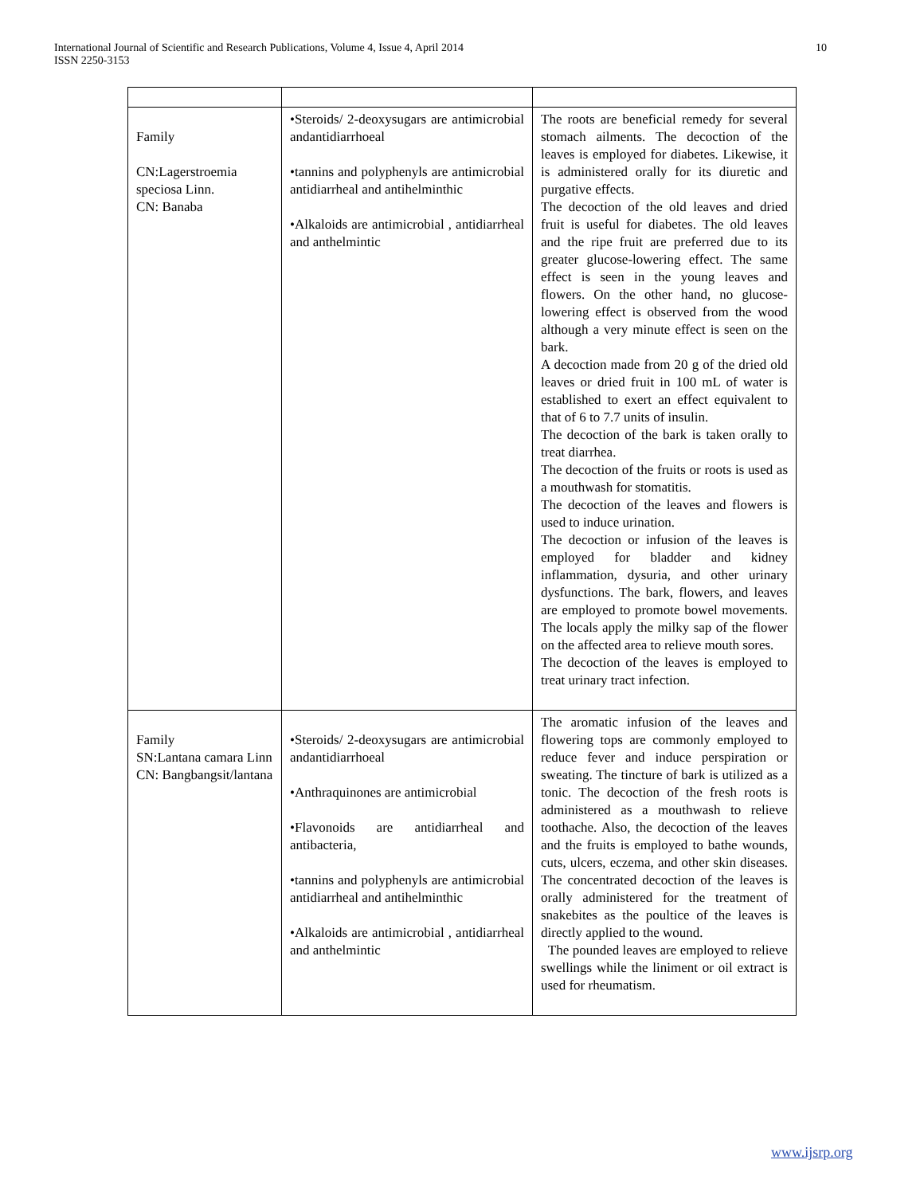International Journal of Scientific and Research Publications, Volume 4, Issue 4, April 2014
ISSN 2250-3153
10
| Family CN:Lagerstroemia speciosa Linn. CN: Banaba | •Steroids/ 2-deoxysugars are antimicrobial andantidiarrhoeal •tannins and polyphenyls are antimicrobial antidiarrheal and antihelminthic •Alkaloids are antimicrobial , antidiarrheal and anthelmintic | The roots are beneficial remedy for several stomach ailments. The decoction of the leaves is employed for diabetes. Likewise, it is administered orally for its diuretic and purgative effects. The decoction of the old leaves and dried fruit is useful for diabetes. The old leaves and the ripe fruit are preferred due to its greater glucose-lowering effect. The same effect is seen in the young leaves and flowers. On the other hand, no glucose-lowering effect is observed from the wood although a very minute effect is seen on the bark. A decoction made from 20 g of the dried old leaves or dried fruit in 100 mL of water is established to exert an effect equivalent to that of 6 to 7.7 units of insulin. The decoction of the bark is taken orally to treat diarrhea. The decoction of the fruits or roots is used as a mouthwash for stomatitis. The decoction of the leaves and flowers is used to induce urination. The decoction or infusion of the leaves is employed for bladder and kidney inflammation, dysuria, and other urinary dysfunctions. The bark, flowers, and leaves are employed to promote bowel movements. The locals apply the milky sap of the flower on the affected area to relieve mouth sores. The decoction of the leaves is employed to treat urinary tract infection. |
| Family SN:Lantana camara Linn CN: Bangbangsit/lantana | •Steroids/ 2-deoxysugars are antimicrobial andantidiarrhoeal •Anthraquinones are antimicrobial •Flavonoids are antidiarrheal and antibacteria, •tannins and polyphenyls are antimicrobial antidiarrheal and antihelminthic •Alkaloids are antimicrobial , antidiarrheal and anthelmintic | The aromatic infusion of the leaves and flowering tops are commonly employed to reduce fever and induce perspiration or sweating. The tincture of bark is utilized as a tonic. The decoction of the fresh roots is administered as a mouthwash to relieve toothache. Also, the decoction of the leaves and the fruits is employed to bathe wounds, cuts, ulcers, eczema, and other skin diseases. The concentrated decoction of the leaves is orally administered for the treatment of snakebites as the poultice of the leaves is directly applied to the wound. The pounded leaves are employed to relieve swellings while the liniment or oil extract is used for rheumatism. |
www.ijsrp.org